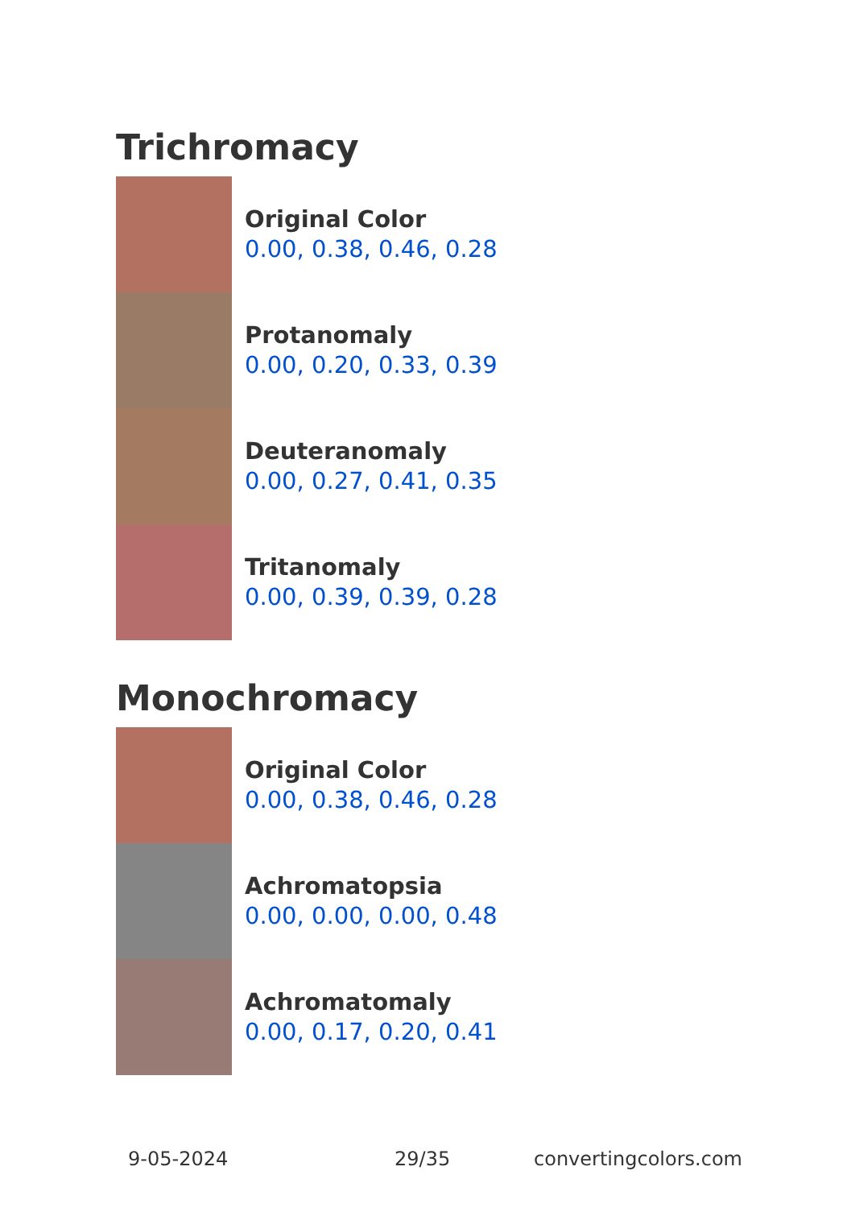Trichromacy
Original Color
0.00, 0.38, 0.46, 0.28
Protanomaly
0.00, 0.20, 0.33, 0.39
Deuteranomaly
0.00, 0.27, 0.41, 0.35
Tritanomaly
0.00, 0.39, 0.39, 0.28
Monochromacy
Original Color
0.00, 0.38, 0.46, 0.28
Achromatopsia
0.00, 0.00, 0.00, 0.48
Achromatomaly
0.00, 0.17, 0.20, 0.41
9-05-2024 29/35 convertingcolors.com